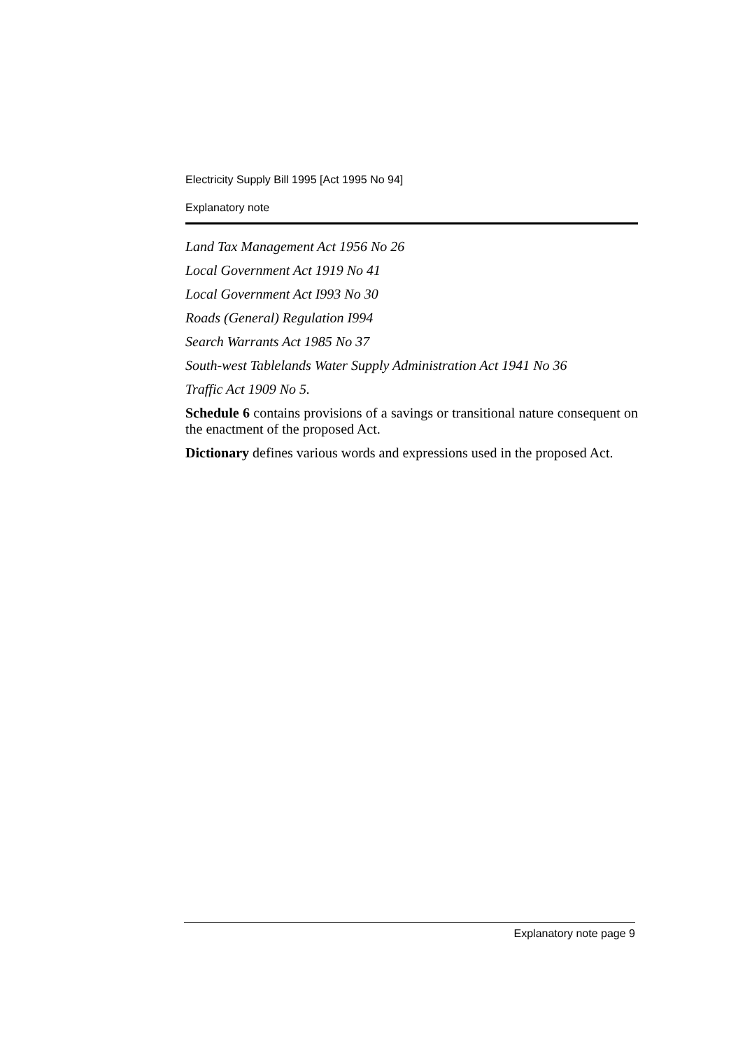Electricity Supply Bill 1995 [Act 1995 No 94]
Explanatory note
Land Tax Management Act 1956 No 26
Local Government Act 1919 No 41
Local Government Act I993 No 30
Roads (General) Regulation I994
Search Warrants Act 1985 No 37
South-west Tablelands Water Supply Administration Act 1941 No 36
Traffic Act 1909 No 5.
Schedule 6 contains provisions of a savings or transitional nature consequent on the enactment of the proposed Act.
Dictionary defines various words and expressions used in the proposed Act.
Explanatory note page 9